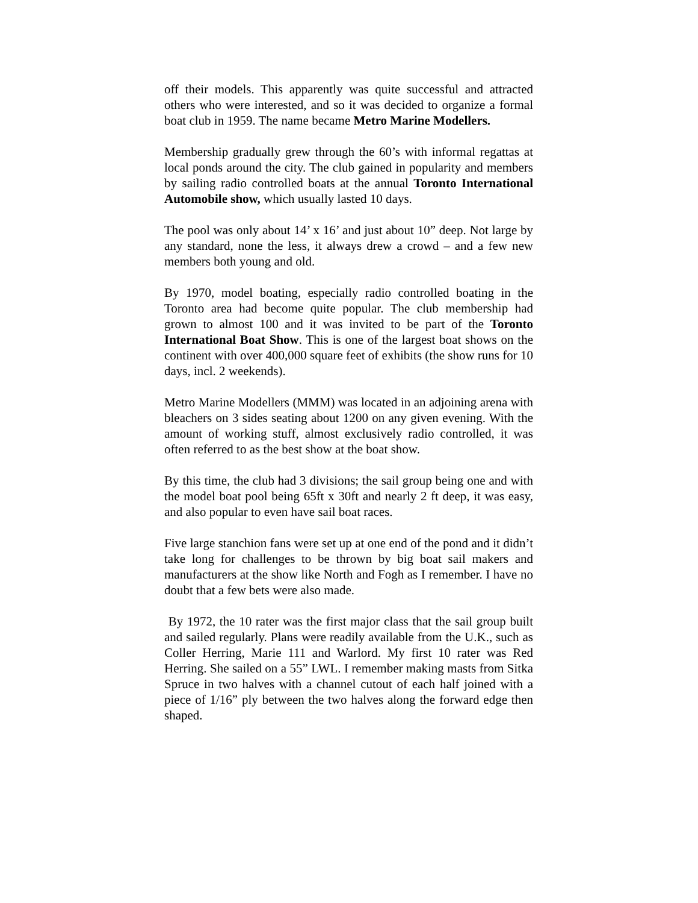off their models. This apparently was quite successful and attracted others who were interested, and so it was decided to organize a formal boat club in 1959. The name became Metro Marine Modellers.
Membership gradually grew through the 60’s with informal regattas at local ponds around the city. The club gained in popularity and members by sailing radio controlled boats at the annual Toronto International Automobile show, which usually lasted 10 days.
The pool was only about 14’ x 16’ and just about 10” deep. Not large by any standard, none the less, it always drew a crowd – and a few new members both young and old.
By 1970, model boating, especially radio controlled boating in the Toronto area had become quite popular. The club membership had grown to almost 100 and it was invited to be part of the Toronto International Boat Show. This is one of the largest boat shows on the continent with over 400,000 square feet of exhibits (the show runs for 10 days, incl. 2 weekends).
Metro Marine Modellers (MMM) was located in an adjoining arena with bleachers on 3 sides seating about 1200 on any given evening. With the amount of working stuff, almost exclusively radio controlled, it was often referred to as the best show at the boat show.
By this time, the club had 3 divisions; the sail group being one and with the model boat pool being 65ft x 30ft and nearly 2 ft deep, it was easy, and also popular to even have sail boat races.
Five large stanchion fans were set up at one end of the pond and it didn’t take long for challenges to be thrown by big boat sail makers and manufacturers at the show like North and Fogh as I remember. I have no doubt that a few bets were also made.
By 1972, the 10 rater was the first major class that the sail group built and sailed regularly. Plans were readily available from the U.K., such as Coller Herring, Marie 111 and Warlord. My first 10 rater was Red Herring. She sailed on a 55” LWL. I remember making masts from Sitka Spruce in two halves with a channel cutout of each half joined with a piece of 1/16” ply between the two halves along the forward edge then shaped.